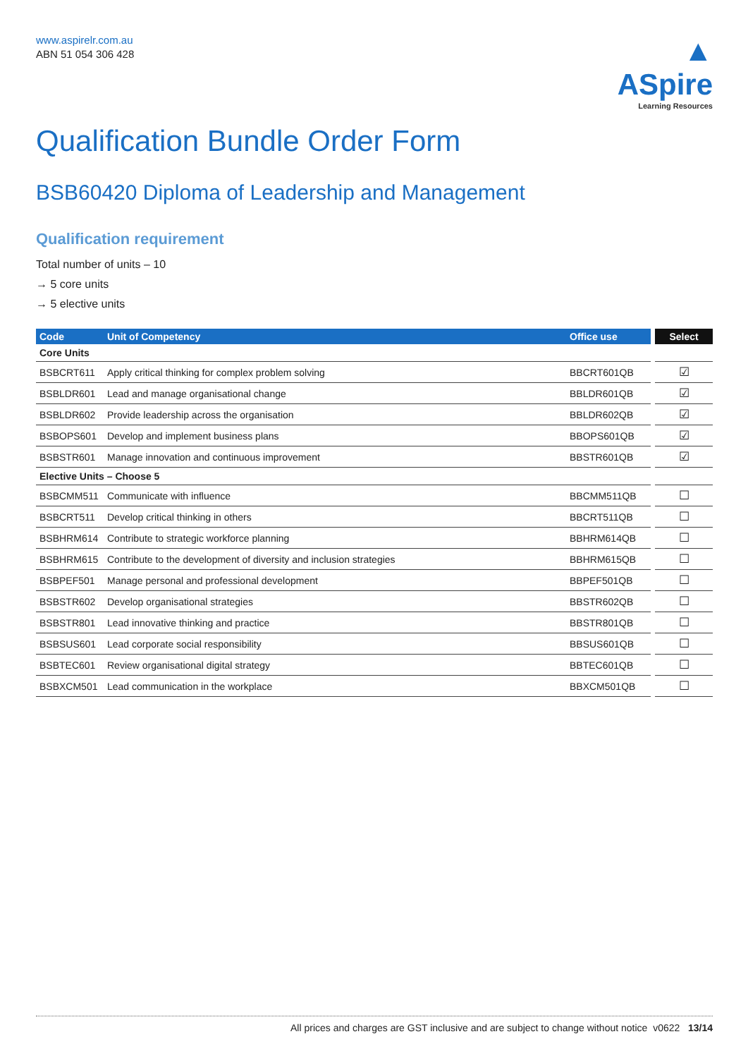www.aspirelr.com.au
ABN 51 054 306 428
▲
ASpire
Learning Resources
Qualification Bundle Order Form
BSB60420 Diploma of Leadership and Management
Qualification requirement
Total number of units – 10
→ 5 core units
→ 5 elective units
| Code | Unit of Competency | Office use | Select |
| --- | --- | --- | --- |
| Core Units | | | |
| BSBCRT611 | Apply critical thinking for complex problem solving | BBCRT601QB | ☑ |
| BSBLDR601 | Lead and manage organisational change | BBLDR601QB | ☑ |
| BSBLDR602 | Provide leadership across the organisation | BBLDR602QB | ☑ |
| BSBOPS601 | Develop and implement business plans | BBOPS601QB | ☑ |
| BSBSTR601 | Manage innovation and continuous improvement | BBSTR601QB | ☑ |
| Elective Units – Choose 5 | | | |
| BSBCMM511 | Communicate with influence | BBCMM511QB | ☐ |
| BSBCRT511 | Develop critical thinking in others | BBCRT511QB | ☐ |
| BSBHRM614 | Contribute to strategic workforce planning | BBHRM614QB | ☐ |
| BSBHRM615 | Contribute to the development of diversity and inclusion strategies | BBHRM615QB | ☐ |
| BSBPEF501 | Manage personal and professional development | BBPEF501QB | ☐ |
| BSBSTR602 | Develop organisational strategies | BBSTR602QB | ☐ |
| BSBSTR801 | Lead innovative thinking and practice | BBSTR801QB | ☐ |
| BSBSUS601 | Lead corporate social responsibility | BBSUS601QB | ☐ |
| BSBTEC601 | Review organisational digital strategy | BBTEC601QB | ☐ |
| BSBXCM501 | Lead communication in the workplace | BBXCM501QB | ☐ |
All prices and charges are GST inclusive and are subject to change without notice v0622 13/14